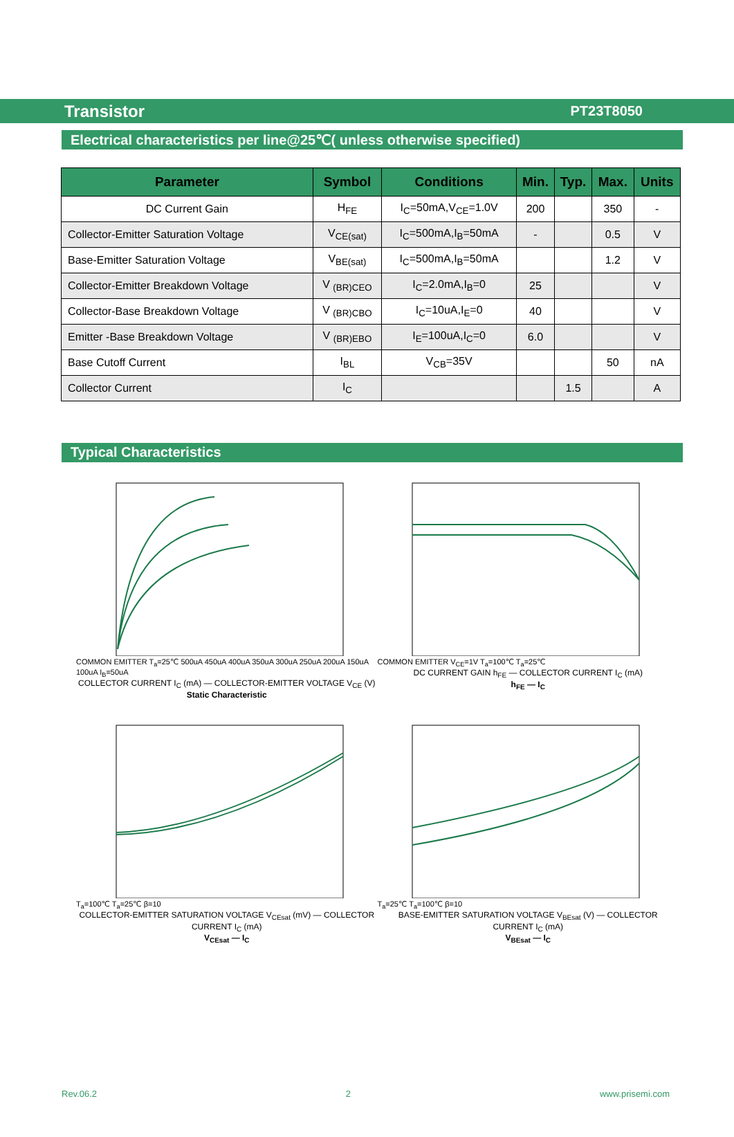Transistor PT23T8050
Electrical characteristics per line@25℃( unless otherwise specified)
| Parameter | Symbol | Conditions | Min. | Typ. | Max. | Units |
| --- | --- | --- | --- | --- | --- | --- |
| DC Current Gain | H<sub>FE</sub> | I<sub>C</sub>=50mA,V<sub>CE</sub>=1.0V | 200 | | 350 | - |
| Collector-Emitter Saturation Voltage | V<sub>CE(sat)</sub> | I<sub>C</sub>=500mA,I<sub>B</sub>=50mA | - | | 0.5 | V |
| Base-Emitter Saturation Voltage | V<sub>BE(sat)</sub> | I<sub>C</sub>=500mA,I<sub>B</sub>=50mA | | | 1.2 | V |
| Collector-Emitter Breakdown Voltage | V <sub>(BR)CEO</sub> | I<sub>C</sub>=2.0mA,I<sub>B</sub>=0 | 25 | | | V |
| Collector-Base Breakdown Voltage | V <sub>(BR)CBO</sub> | I<sub>C</sub>=10uA,I<sub>E</sub>=0 | 40 | | | V |
| Emitter -Base Breakdown Voltage | V <sub>(BR)EBO</sub> | I<sub>E</sub>=100uA,I<sub>C</sub>=0 | 6.0 | | | V |
| Base Cutoff Current | I<sub>BL</sub> | V<sub>CB</sub>=35V | | | 50 | nA |
| Collector Current | I<sub>C</sub> | | | 1.5 | | A |
Typical Characteristics
COMMON EMITTER T<sub>a</sub>=25℃ 500uA 450uA 400uA 350uA 300uA 250uA 200uA 150uA 100uA I<sub>B</sub>=50uA
COLLECTOR CURRENT I<sub>C</sub> (mA) — COLLECTOR-EMITTER VOLTAGE V<sub>CE</sub> (V)
Static Characteristic
COMMON EMITTER V<sub>CE</sub>=1V T<sub>a</sub>=100℃ T<sub>a</sub>=25℃
DC CURRENT GAIN h<sub>FE</sub> — COLLECTOR CURRENT I<sub>C</sub> (mA)
h<sub>FE</sub> — I<sub>C</sub>
T<sub>a</sub>=100℃ T<sub>a</sub>=25℃ β=10
COLLECTOR-EMITTER SATURATION VOLTAGE V<sub>CEsat</sub> (mV) — COLLECTOR CURRENT I<sub>C</sub> (mA)
V<sub>CEsat</sub> — I<sub>C</sub>
T<sub>a</sub>=25℃ T<sub>a</sub>=100℃ β=10
BASE-EMITTER SATURATION VOLTAGE V<sub>BEsat</sub> (V) — COLLECTOR CURRENT I<sub>C</sub> (mA)
V<sub>BEsat</sub> — I<sub>C</sub>
Rev.06.2 2 www.prisemi.com